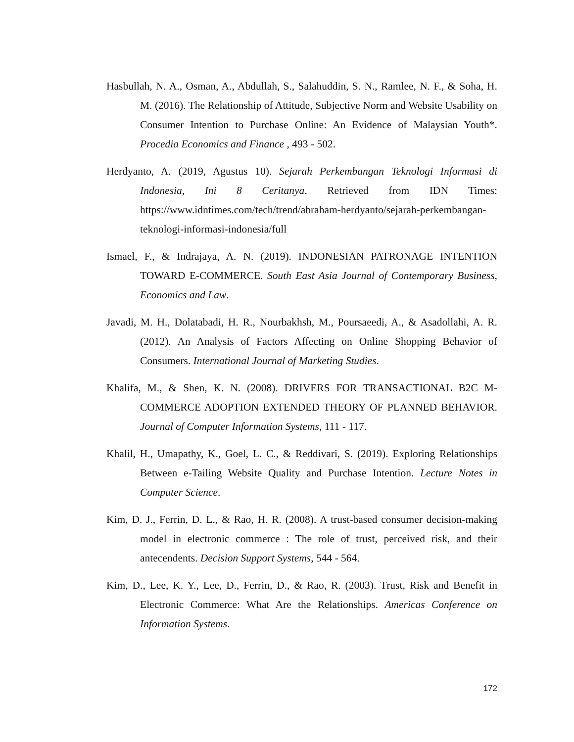Hasbullah, N. A., Osman, A., Abdullah, S., Salahuddin, S. N., Ramlee, N. F., & Soha, H. M. (2016). The Relationship of Attitude, Subjective Norm and Website Usability on Consumer Intention to Purchase Online: An Evidence of Malaysian Youth*. Procedia Economics and Finance , 493 - 502.
Herdyanto, A. (2019, Agustus 10). Sejarah Perkembangan Teknologi Informasi di Indonesia, Ini 8 Ceritanya. Retrieved from IDN Times: https://www.idntimes.com/tech/trend/abraham-herdyanto/sejarah-perkembangan-teknologi-informasi-indonesia/full
Ismael, F., & Indrajaya, A. N. (2019). INDONESIAN PATRONAGE INTENTION TOWARD E-COMMERCE. South East Asia Journal of Contemporary Business, Economics and Law.
Javadi, M. H., Dolatabadi, H. R., Nourbakhsh, M., Poursaeedi, A., & Asadollahi, A. R. (2012). An Analysis of Factors Affecting on Online Shopping Behavior of Consumers. International Journal of Marketing Studies.
Khalifa, M., & Shen, K. N. (2008). DRIVERS FOR TRANSACTIONAL B2C M-COMMERCE ADOPTION EXTENDED THEORY OF PLANNED BEHAVIOR. Journal of Computer Information Systems, 111 - 117.
Khalil, H., Umapathy, K., Goel, L. C., & Reddivari, S. (2019). Exploring Relationships Between e-Tailing Website Quality and Purchase Intention. Lecture Notes in Computer Science.
Kim, D. J., Ferrin, D. L., & Rao, H. R. (2008). A trust-based consumer decision-making model in electronic commerce : The role of trust, perceived risk, and their antecendents. Decision Support Systems, 544 - 564.
Kim, D., Lee, K. Y., Lee, D., Ferrin, D., & Rao, R. (2003). Trust, Risk and Benefit in Electronic Commerce: What Are the Relationships. Americas Conference on Information Systems.
172